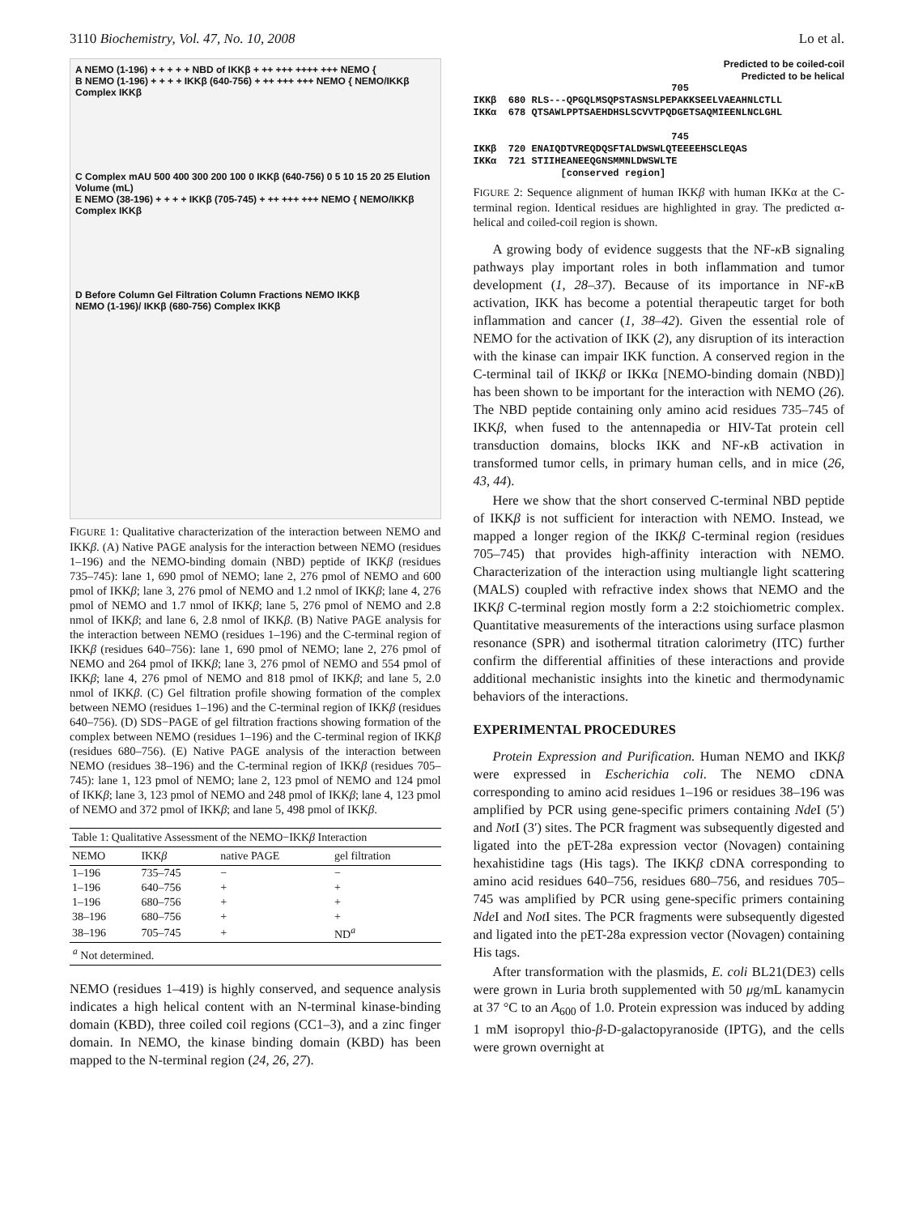3110 Biochemistry, Vol. 47, No. 10, 2008 Lo et al.
A NEMO (1-196) + + + + + NBD of IKKβ + ++ +++ ++++ +++ NEMO {
B NEMO (1-196) + + + + IKKβ (640-756) + ++ +++ +++ NEMO { NEMO/IKKβ Complex IKKβ
C Complex mAU 500 400 300 200 100 0 IKKβ (640-756) 0 5 10 15 20 25 Elution Volume (mL)
E NEMO (38-196) + + + + IKKβ (705-745) + ++ +++ +++ NEMO { NEMO/IKKβ Complex IKKβ
D Before Column Gel Filtration Column Fractions NEMO IKKβ
NEMO (1-196)/ IKKβ (680-756) Complex IKKβ
FIGURE 1: Qualitative characterization of the interaction between NEMO and IKKβ. (A) Native PAGE analysis for the interaction between NEMO (residues 1–196) and the NEMO-binding domain (NBD) peptide of IKKβ (residues 735–745): lane 1, 690 pmol of NEMO; lane 2, 276 pmol of NEMO and 600 pmol of IKKβ; lane 3, 276 pmol of NEMO and 1.2 nmol of IKKβ; lane 4, 276 pmol of NEMO and 1.7 nmol of IKKβ; lane 5, 276 pmol of NEMO and 2.8 nmol of IKKβ; and lane 6, 2.8 nmol of IKKβ. (B) Native PAGE analysis for the interaction between NEMO (residues 1–196) and the C-terminal region of IKKβ (residues 640–756): lane 1, 690 pmol of NEMO; lane 2, 276 pmol of NEMO and 264 pmol of IKKβ; lane 3, 276 pmol of NEMO and 554 pmol of IKKβ; lane 4, 276 pmol of NEMO and 818 pmol of IKKβ; and lane 5, 2.0 nmol of IKKβ. (C) Gel filtration profile showing formation of the complex between NEMO (residues 1–196) and the C-terminal region of IKKβ (residues 640–756). (D) SDS−PAGE of gel filtration fractions showing formation of the complex between NEMO (residues 1–196) and the C-terminal region of IKKβ (residues 680–756). (E) Native PAGE analysis of the interaction between NEMO (residues 38–196) and the C-terminal region of IKKβ (residues 705–745): lane 1, 123 pmol of NEMO; lane 2, 123 pmol of NEMO and 124 pmol of IKKβ; lane 3, 123 pmol of NEMO and 248 pmol of IKKβ; lane 4, 123 pmol of NEMO and 372 pmol of IKKβ; and lane 5, 498 pmol of IKKβ.
Table 1: Qualitative Assessment of the NEMO−IKK β Interaction
| NEMO | IKK β | native PAGE | gel filtration |
| --- | --- | --- | --- |
| 1–196 | 735–745 | − | − |
| 1–196 | 640–756 | + | + |
| 1–196 | 680–756 | + | + |
| 38–196 | 680–756 | + | + |
| 38–196 | 705–745 | + | ND<sup>a</sup> |
| <sup>a</sup> Not determined. | | | |
NEMO (residues 1–419) is highly conserved, and sequence analysis indicates a high helical content with an N-terminal kinase-binding domain (KBD), three coiled coil regions (CC1–3), and a zinc finger domain. In NEMO, the kinase binding domain (KBD) has been mapped to the N-terminal region (24, 26, 27).
Predicted to be coiled-coil Predicted to be helical
705 IKKβ 680 RLS---QPGQLMSQPSTASNSLPEPAKKSEELVAEAHNLCTLL IKKα 678 QTSAWLPPTSAEHDHSLSCVVTPQDGETSAQMIEENLNCLGHL 745 IKKβ 720 ENAIQDTVREQDQSFTALDWSWLQTEEEEHSCLEQAS IKKα 721 STIIHEANEEQGNSMMNLDWSWLTE [conserved region]
FIGURE 2: Sequence alignment of human IKKβ with human IKKα at the C-terminal region. Identical residues are highlighted in gray. The predicted α-helical and coiled-coil region is shown.
A growing body of evidence suggests that the NF-κ B signaling pathways play important roles in both inflammation and tumor development (1, 28–37). Because of its importance in NF-κ B activation, IKK has become a potential therapeutic target for both inflammation and cancer (1, 38–42). Given the essential role of NEMO for the activation of IKK (2), any disruption of its interaction with the kinase can impair IKK function. A conserved region in the C-terminal tail of IKKβ or IKKα [NEMO-binding domain (NBD)] has been shown to be important for the interaction with NEMO (26). The NBD peptide containing only amino acid residues 735–745 of IKKβ, when fused to the antennapedia or HIV-Tat protein cell transduction domains, blocks IKK and NF-κ B activation in transformed tumor cells, in primary human cells, and in mice (26, 43, 44).
Here we show that the short conserved C-terminal NBD peptide of IKKβ is not sufficient for interaction with NEMO. Instead, we mapped a longer region of the IKKβ C-terminal region (residues 705–745) that provides high-affinity interaction with NEMO. Characterization of the interaction using multiangle light scattering (MALS) coupled with refractive index shows that NEMO and the IKKβ C-terminal region mostly form a 2:2 stoichiometric complex. Quantitative measurements of the interactions using surface plasmon resonance (SPR) and isothermal titration calorimetry (ITC) further confirm the differential affinities of these interactions and provide additional mechanistic insights into the kinetic and thermodynamic behaviors of the interactions.
EXPERIMENTAL PROCEDURES
Protein Expression and Purification. Human NEMO and IKKβ were expressed in Escherichia coli. The NEMO cDNA corresponding to amino acid residues 1–196 or residues 38–196 was amplified by PCR using gene-specific primers containing Nde I (5′) and Not I (3′) sites. The PCR fragment was subsequently digested and ligated into the pET-28a expression vector (Novagen) containing hexahistidine tags (His tags). The IKKβ cDNA corresponding to amino acid residues 640–756, residues 680–756, and residues 705–745 was amplified by PCR using gene-specific primers containing Nde I and Not I sites. The PCR fragments were subsequently digested and ligated into the pET-28a expression vector (Novagen) containing His tags.
After transformation with the plasmids, E. coli BL21(DE3) cells were grown in Luria broth supplemented with 50 μg/mL kanamycin at 37 °C to an A<sub>600</sub> of 1.0. Protein expression was induced by adding 1 mM isopropyl thio-β-D-galactopyranoside (IPTG), and the cells were grown overnight at